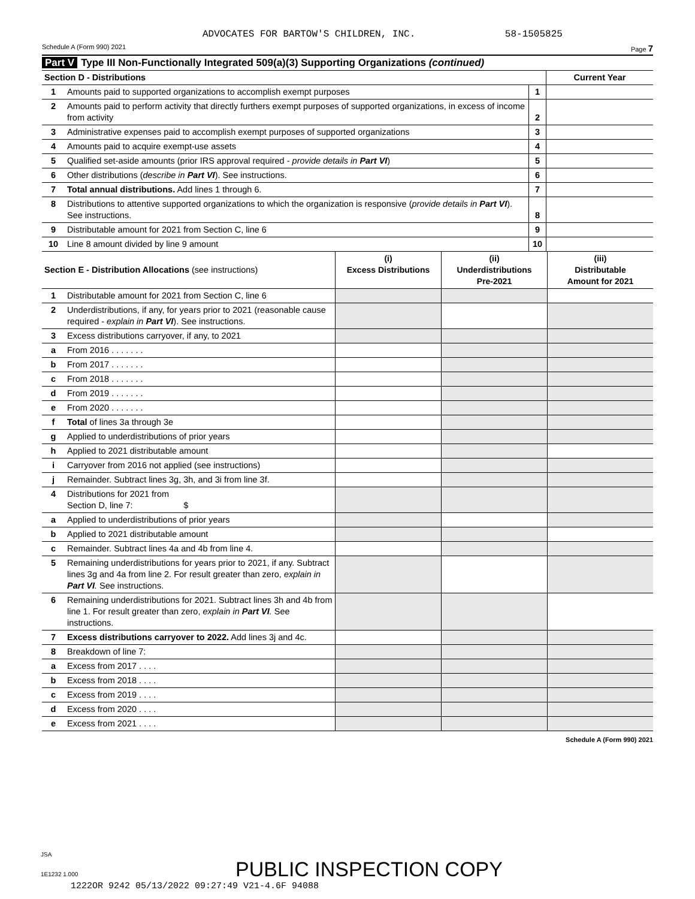ADVOCATES FOR BARTOW'S CHILDREN, INC. 58-1505825
Schedule A (Form 990) 2021 Page 7
Part V Type III Non-Functionally Integrated 509(a)(3) Supporting Organizations (continued)
| Section D - Distributions | | | Current Year |
| 1 | Amounts paid to supported organizations to accomplish exempt purposes | 1 | |
| 2 | Amounts paid to perform activity that directly furthers exempt purposes of supported organizations, in excess of income from activity | 2 | |
| 3 | Administrative expenses paid to accomplish exempt purposes of supported organizations | 3 | |
| 4 | Amounts paid to acquire exempt-use assets | 4 | |
| 5 | Qualified set-aside amounts (prior IRS approval required - provide details in Part VI ) | 5 | |
| 6 | Other distributions ( describe in Part VI ). See instructions. | 6 | |
| 7 | Total annual distributions. Add lines 1 through 6. | 7 | |
| 8 | Distributions to attentive supported organizations to which the organization is responsive ( provide details in Part VI ). See instructions. | 8 | |
| 9 | Distributable amount for 2021 from Section C, line 6 | 9 | |
| 10 | Line 8 amount divided by line 9 amount | 10 | |
| Section E - Distribution Allocations (see instructions) | | (i) Excess Distributions | (ii) Underdistributions Pre-2021 | (iii) Distributable Amount for 2021 |
| 1 | Distributable amount for 2021 from Section C, line 6 | | | |
| 2 | Underdistributions, if any, for years prior to 2021 (reasonable cause required - explain in Part VI ). See instructions. | | | |
| 3 | Excess distributions carryover, if any, to 2021 | | | |
| a | From 2016 . . . . . . . | | | |
| b | From 2017 . . . . . . . | | | |
| c | From 2018 . . . . . . . | | | |
| d | From 2019 . . . . . . . | | | |
| e | From 2020 . . . . . . . | | | |
| f | Total of lines 3a through 3e | | | |
| g | Applied to underdistributions of prior years | | | |
| h | Applied to 2021 distributable amount | | | |
| i | Carryover from 2016 not applied (see instructions) | | | |
| j | Remainder. Subtract lines 3g, 3h, and 3i from line 3f. | | | |
| 4 | Distributions for 2021 from Section D, line 7: $ | | | |
| a | Applied to underdistributions of prior years | | | |
| b | Applied to 2021 distributable amount | | | |
| c | Remainder. Subtract lines 4a and 4b from line 4. | | | |
| 5 | Remaining underdistributions for years prior to 2021, if any. Subtract lines 3g and 4a from line 2. For result greater than zero, explain in Part VI . See instructions. | | | |
| 6 | Remaining underdistributions for 2021. Subtract lines 3h and 4b from line 1. For result greater than zero, explain in Part VI . See instructions. | | | |
| 7 | Excess distributions carryover to 2022. Add lines 3j and 4c. | | | |
| 8 | Breakdown of line 7: | | | |
| a | Excess from 2017 . . . . | | | |
| b | Excess from 2018 . . . . | | | |
| c | Excess from 2019 . . . . | | | |
| d | Excess from 2020 . . . . | | | |
| e | Excess from 2021 . . . . | | | |
Schedule A (Form 990) 2021
JSA
1E1232 1.000 PUBLIC INSPECTION COPY
1222OR 9242 05/13/2022 09:27:49 V21-4.6F 94088